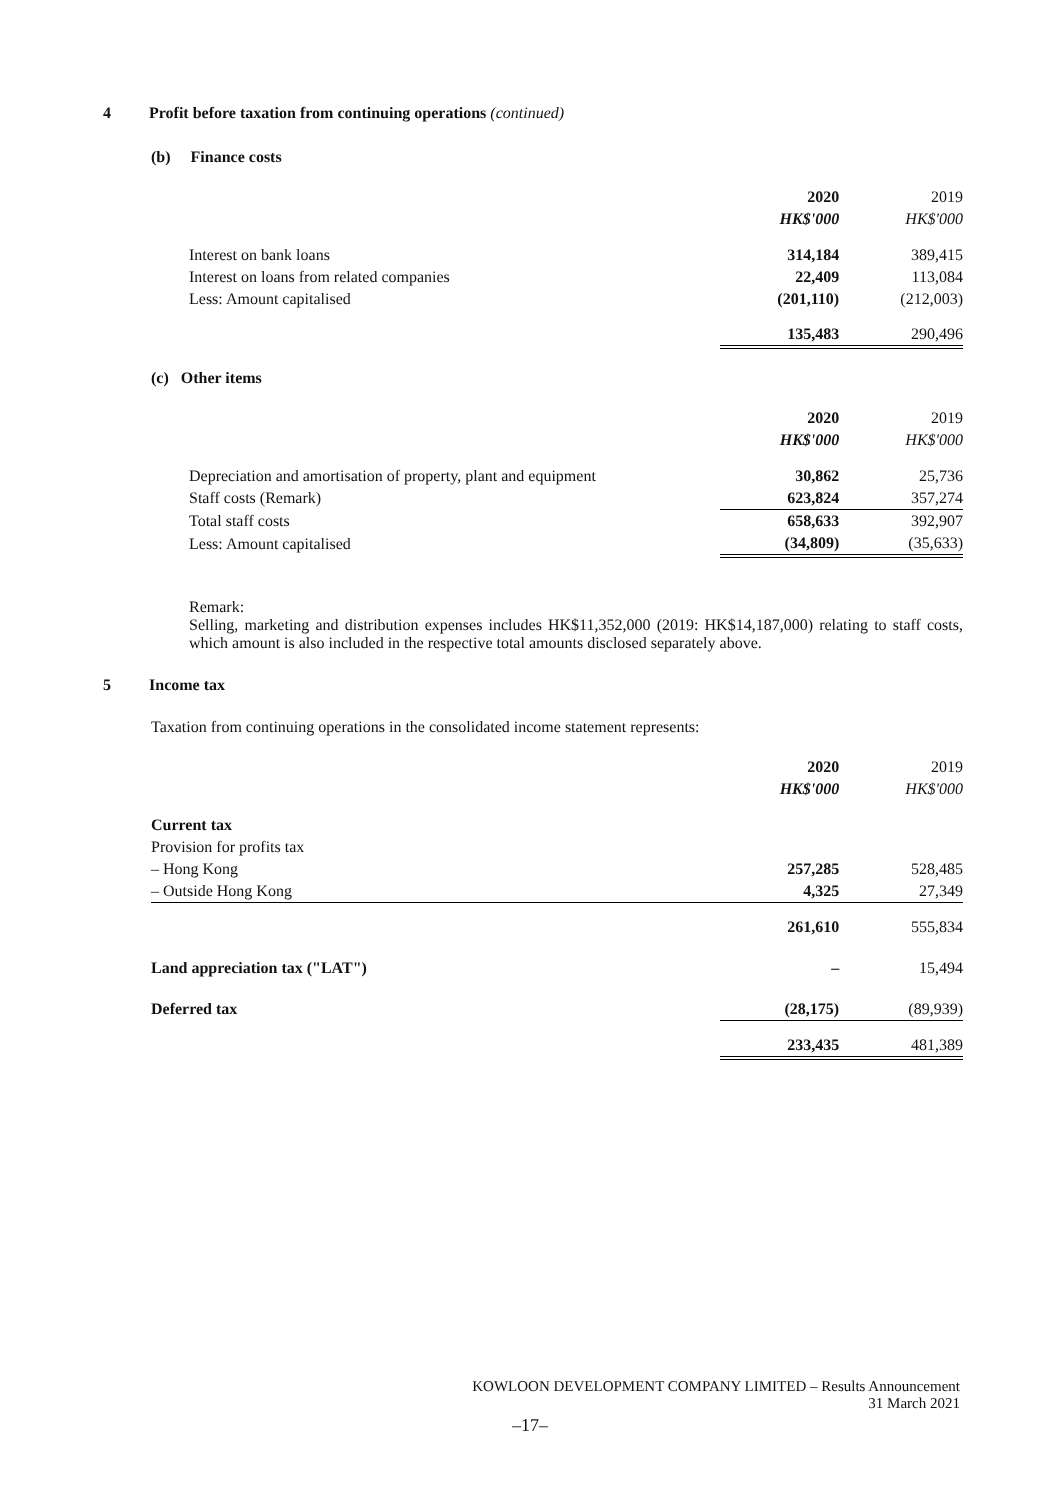4 Profit before taxation from continuing operations (continued)
(b) Finance costs
| | 2020 | 2019 |
| | HK$'000 | HK$'000 |
| Interest on bank loans | 314,184 | 389,415 |
| Interest on loans from related companies | 22,409 | 113,084 |
| Less: Amount capitalised | (201,110) | (212,003) |
| | 135,483 | 290,496 |
(c) Other items
| | 2020 | 2019 |
| | HK$'000 | HK$'000 |
| Depreciation and amortisation of property, plant and equipment | 30,862 | 25,736 |
| Staff costs (Remark) | 623,824 | 357,274 |
| Total staff costs | 658,633 | 392,907 |
| Less: Amount capitalised | (34,809) | (35,633) |
Remark:
Selling, marketing and distribution expenses includes HK$11,352,000 (2019: HK$14,187,000) relating to staff costs, which amount is also included in the respective total amounts disclosed separately above.
5 Income tax
Taxation from continuing operations in the consolidated income statement represents:
| | 2020 | 2019 |
| | HK$'000 | HK$'000 |
| Current tax | | |
| Provision for profits tax | | |
| – Hong Kong | 257,285 | 528,485 |
| – Outside Hong Kong | 4,325 | 27,349 |
| | 261,610 | 555,834 |
| Land appreciation tax ("LAT") | – | 15,494 |
| Deferred tax | (28,175) | (89,939) |
| | 233,435 | 481,389 |
KOWLOON DEVELOPMENT COMPANY LIMITED – Results Announcement
31 March 2021
–17–